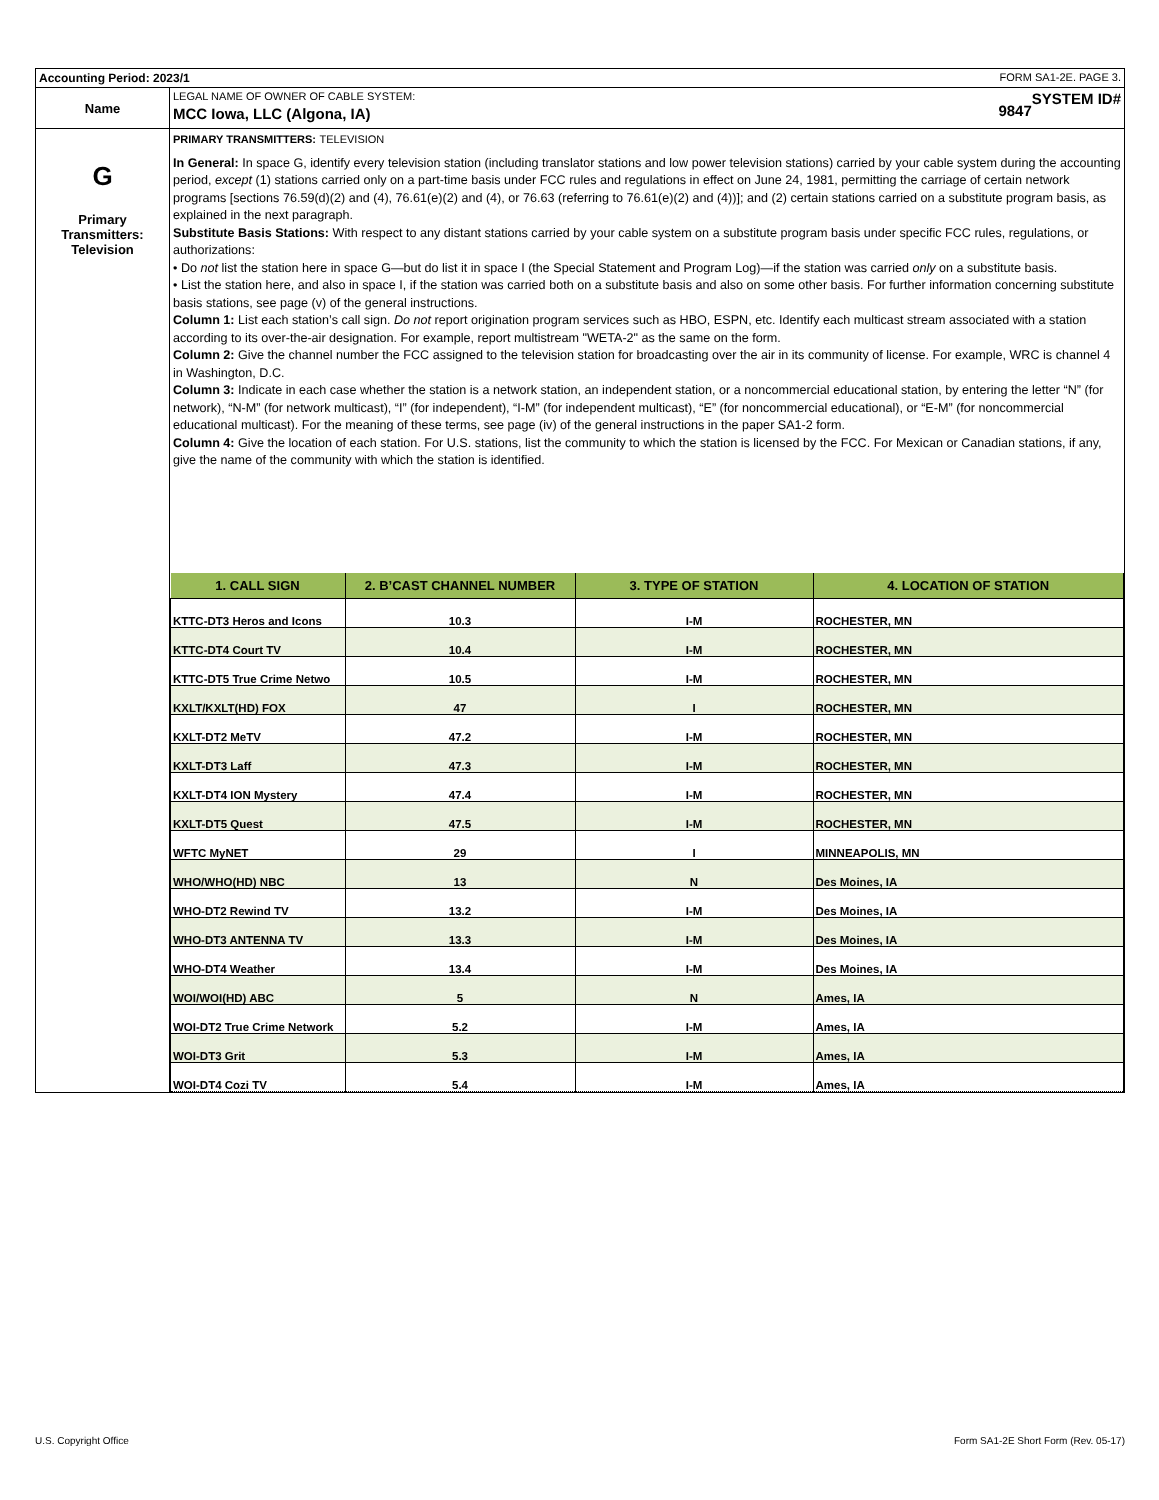| Accounting Period: 2023/1 FORM SA1-2E. PAGE 3. | |
| Name | LEGAL NAME OF OWNER OF CABLE SYSTEM: SYSTEM ID# MCC Iowa, LLC (Algona, IA) 9847 |
| G Primary Transmitters: Television | PRIMARY TRANSMITTERS: TELEVISION In General: In space G, identify every television station (including translator stations and low power television stations) carried by your cable system during the accounting period, except (1) stations carried only on a part-time basis under FCC rules and regulations in effect on June 24, 1981, permitting the carriage of certain network programs [sections 76.59(d)(2) and (4), 76.61(e)(2) and (4), or 76.63 (referring to 76.61(e)(2) and (4))]; and (2) certain stations carried on a substitute program basis, as explained in the next paragraph. Substitute Basis Stations: With respect to any distant stations carried by your cable system on a substitute program basis under specific FCC rules, regulations, or authorizations: • Do not list the station here in space G—but do list it in space I (the Special Statement and Program Log)—if the station was carried only on a substitute basis. • List the station here, and also in space I, if the station was carried both on a substitute basis and also on some other basis. For further information concerning substitute basis stations, see page (v) of the general instructions. Column 1: List each station’s call sign. Do not report origination program services such as HBO, ESPN, etc. Identify each multicast stream associated with a station according to its over-the-air designation. For example, report multistream "WETA-2" as the same on the form. Column 2: Give the channel number the FCC assigned to the television station for broadcasting over the air in its community of license. For example, WRC is channel 4 in Washington, D.C. Column 3: Indicate in each case whether the station is a network station, an independent station, or a noncommercial educational station, by entering the letter “N” (for network), “N-M” (for network multicast), “I” (for independent), “I-M” (for independent multicast), “E” (for noncommercial educational), or “E-M” (for noncommercial educational multicast). For the meaning of these terms, see page (iv) of the general instructions in the paper SA1-2 form. Column 4: Give the location of each station. For U.S. stations, list the community to which the station is licensed by the FCC. For Mexican or Canadian stations, if any, give the name of the community with which the station is identified. / 1. CALL SIGN / 2. B’CAST CHANNEL NUMBER / 3. TYPE OF STATION / 4. LOCATION OF STATION / / --- / --- / --- / --- / / KTTC-DT3 Heros and Icons / 10.3 / I-M / ROCHESTER, MN / / KTTC-DT4 Court TV / 10.4 / I-M / ROCHESTER, MN / / KTTC-DT5 True Crime Netwo / 10.5 / I-M / ROCHESTER, MN / / KXLT/KXLT(HD) FOX / 47 / I / ROCHESTER, MN / / KXLT-DT2 MeTV / 47.2 / I-M / ROCHESTER, MN / / KXLT-DT3 Laff / 47.3 / I-M / ROCHESTER, MN / / KXLT-DT4 ION Mystery / 47.4 / I-M / ROCHESTER, MN / / KXLT-DT5 Quest / 47.5 / I-M / ROCHESTER, MN / / WFTC MyNET / 29 / I / MINNEAPOLIS, MN / / WHO/WHO(HD) NBC / 13 / N / Des Moines, IA / / WHO-DT2 Rewind TV / 13.2 / I-M / Des Moines, IA / / WHO-DT3 ANTENNA TV / 13.3 / I-M / Des Moines, IA / / WHO-DT4 Weather / 13.4 / I-M / Des Moines, IA / / WOI/WOI(HD) ABC / 5 / N / Ames, IA / / WOI-DT2 True Crime Network / 5.2 / I-M / Ames, IA / / WOI-DT3 Grit / 5.3 / I-M / Ames, IA / / WOI-DT4 Cozi TV / 5.4 / I-M / Ames, IA / |
U.S. Copyright Office
Form SA1-2E Short Form (Rev. 05-17)